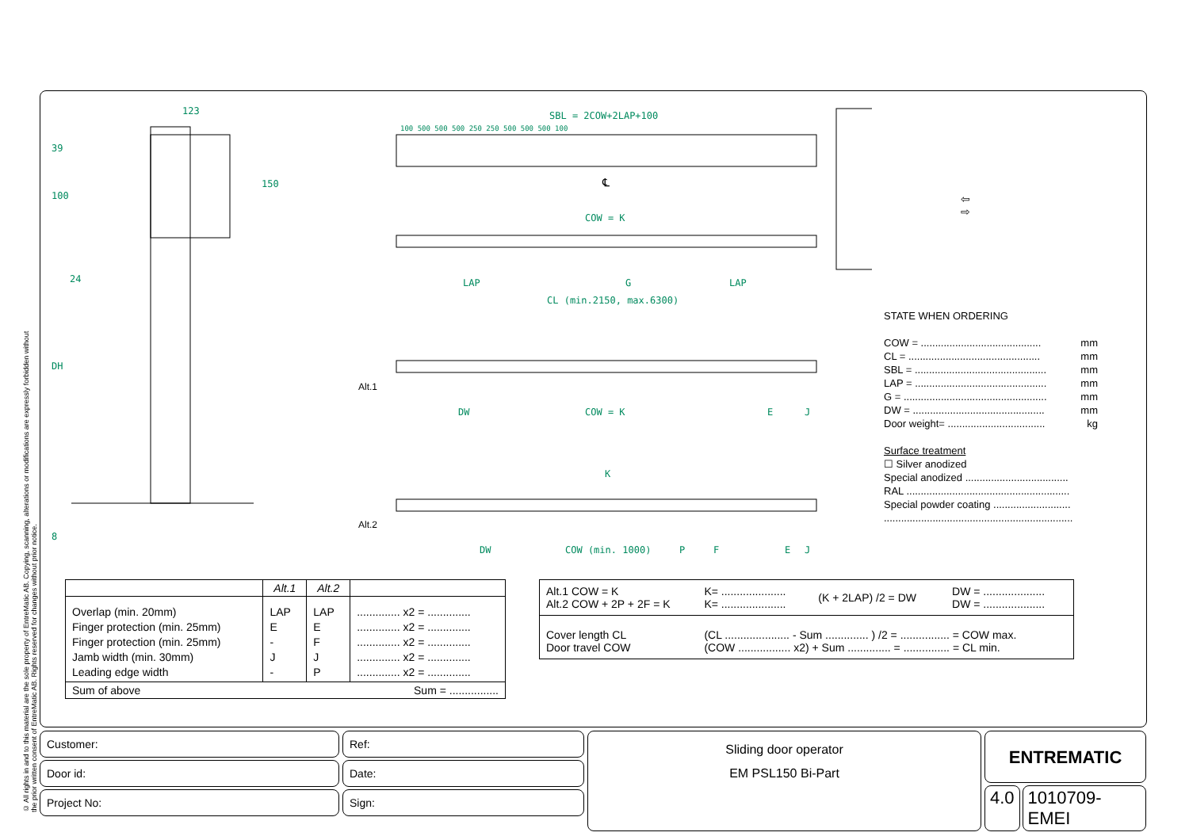© All rights in and to this material are the sole property of EntreMatic AB. Copying, scanning, alterations or modifications are expressly forbidden without the prior written consent of EntreMatic AB. Rights reserved for changes without prior notice.
123
39
100
150
24
DH
8
SBL = 2COW+2LAP+100
100 500 500 500 250 250 500 500 500 100
℄
COW = K
LAP G LAP
CL (min.2150, max.6300)
Alt.1
DW COW = K E J
K
Alt.2
DW COW (min. 1000) P F E J
⇦ ⇨
STATE WHEN ORDERING
COW = .......................................... mm
CL = .............................................. mm
SBL = .............................................. mm
LAP = .............................................. mm
G = .................................................. mm
DW = .............................................. mm
Door weight= .................................. kg
Surface treatment
☐ Silver anodized
Special anodized ....................................
RAL .........................................................
Special powder coating ...........................
..................................................................
| | Alt.1 | Alt.2 | |
| --- | --- | --- | --- |
| Overlap (min. 20mm) Finger protection (min. 25mm) Finger protection (min. 25mm) Jamb width (min. 30mm) Leading edge width | LAP E - J - | LAP E F J P | .............. x2 = .............. .............. x2 = .............. .............. x2 = .............. .............. x2 = .............. .............. x2 = .............. |
| Sum of above | | | Sum = ................ |
| Alt.1 COW = K Alt.2 COW + 2P + 2F = K | K= ..................... K= ..................... | (K + 2LAP) /2 = DW | DW = .................... DW = .................... |
| Cover length CL Door travel COW | (CL ..................... - Sum .............. ) /2 = ................ = COW max. (COW ................. x2) + Sum .............. = ............... = CL min. | | |
Customer:
Door id:
Project No:
Ref:
Date:
Sign:
Sliding door operator
EM PSL150 Bi-Part
ENTREMATIC
4.0 1010709-EMEI